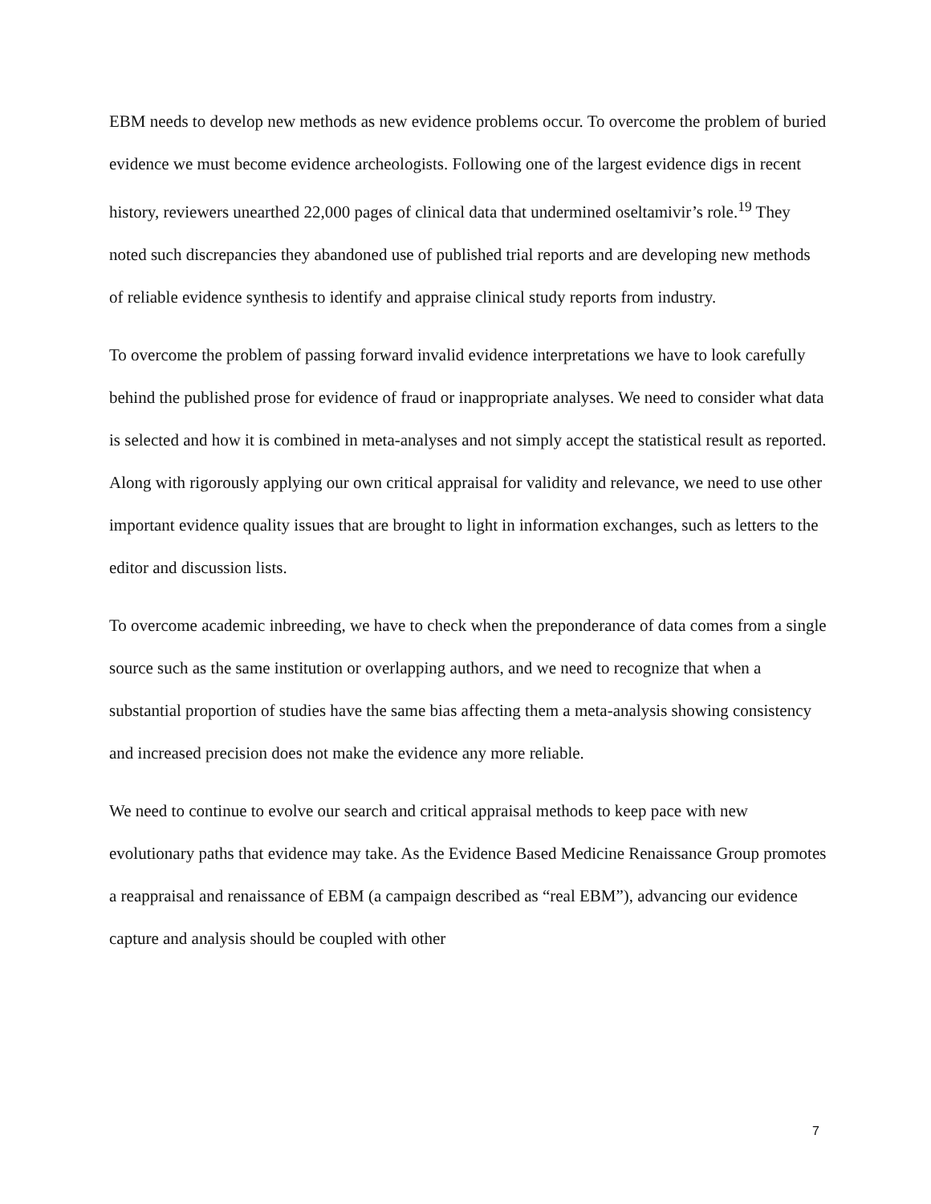EBM needs to develop new methods as new evidence problems occur. To overcome the problem of buried evidence we must become evidence archeologists. Following one of the largest evidence digs in recent history, reviewers unearthed 22,000 pages of clinical data that undermined oseltamivir’s role.<sup>19</sup> They noted such discrepancies they abandoned use of published trial reports and are developing new methods of reliable evidence synthesis to identify and appraise clinical study reports from industry.
To overcome the problem of passing forward invalid evidence interpretations we have to look carefully behind the published prose for evidence of fraud or inappropriate analyses. We need to consider what data is selected and how it is combined in meta-analyses and not simply accept the statistical result as reported. Along with rigorously applying our own critical appraisal for validity and relevance, we need to use other important evidence quality issues that are brought to light in information exchanges, such as letters to the editor and discussion lists.
To overcome academic inbreeding, we have to check when the preponderance of data comes from a single source such as the same institution or overlapping authors, and we need to recognize that when a substantial proportion of studies have the same bias affecting them a meta-analysis showing consistency and increased precision does not make the evidence any more reliable.
We need to continue to evolve our search and critical appraisal methods to keep pace with new evolutionary paths that evidence may take. As the Evidence Based Medicine Renaissance Group promotes a reappraisal and renaissance of EBM (a campaign described as “real EBM”), advancing our evidence capture and analysis should be coupled with other
7